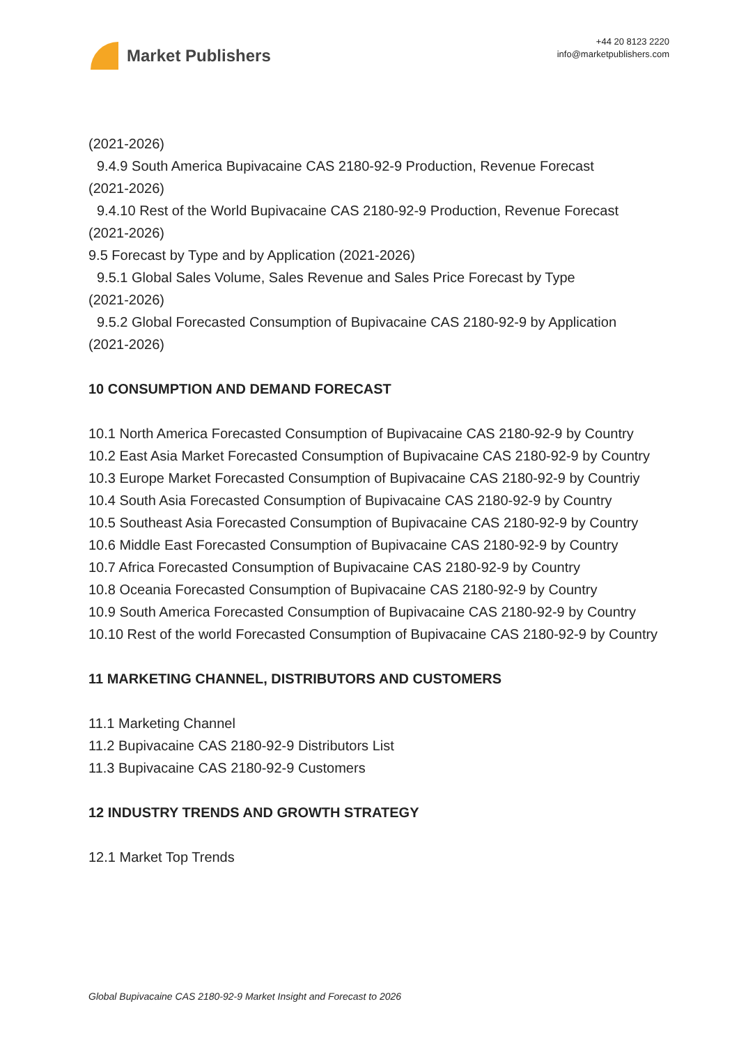Market Publishers
+44 20 8123 2220
info@marketpublishers.com
(2021-2026)
9.4.9 South America Bupivacaine CAS 2180-92-9 Production, Revenue Forecast
(2021-2026)
9.4.10 Rest of the World Bupivacaine CAS 2180-92-9 Production, Revenue Forecast
(2021-2026)
9.5 Forecast by Type and by Application (2021-2026)
9.5.1 Global Sales Volume, Sales Revenue and Sales Price Forecast by Type
(2021-2026)
9.5.2 Global Forecasted Consumption of Bupivacaine CAS 2180-92-9 by Application
(2021-2026)
10 CONSUMPTION AND DEMAND FORECAST
10.1 North America Forecasted Consumption of Bupivacaine CAS 2180-92-9 by Country
10.2 East Asia Market Forecasted Consumption of Bupivacaine CAS 2180-92-9 by Country
10.3 Europe Market Forecasted Consumption of Bupivacaine CAS 2180-92-9 by Countriy
10.4 South Asia Forecasted Consumption of Bupivacaine CAS 2180-92-9 by Country
10.5 Southeast Asia Forecasted Consumption of Bupivacaine CAS 2180-92-9 by Country
10.6 Middle East Forecasted Consumption of Bupivacaine CAS 2180-92-9 by Country
10.7 Africa Forecasted Consumption of Bupivacaine CAS 2180-92-9 by Country
10.8 Oceania Forecasted Consumption of Bupivacaine CAS 2180-92-9 by Country
10.9 South America Forecasted Consumption of Bupivacaine CAS 2180-92-9 by Country
10.10 Rest of the world Forecasted Consumption of Bupivacaine CAS 2180-92-9 by Country
11 MARKETING CHANNEL, DISTRIBUTORS AND CUSTOMERS
11.1 Marketing Channel
11.2 Bupivacaine CAS 2180-92-9 Distributors List
11.3 Bupivacaine CAS 2180-92-9 Customers
12 INDUSTRY TRENDS AND GROWTH STRATEGY
12.1 Market Top Trends
Global Bupivacaine CAS 2180-92-9 Market Insight and Forecast to 2026